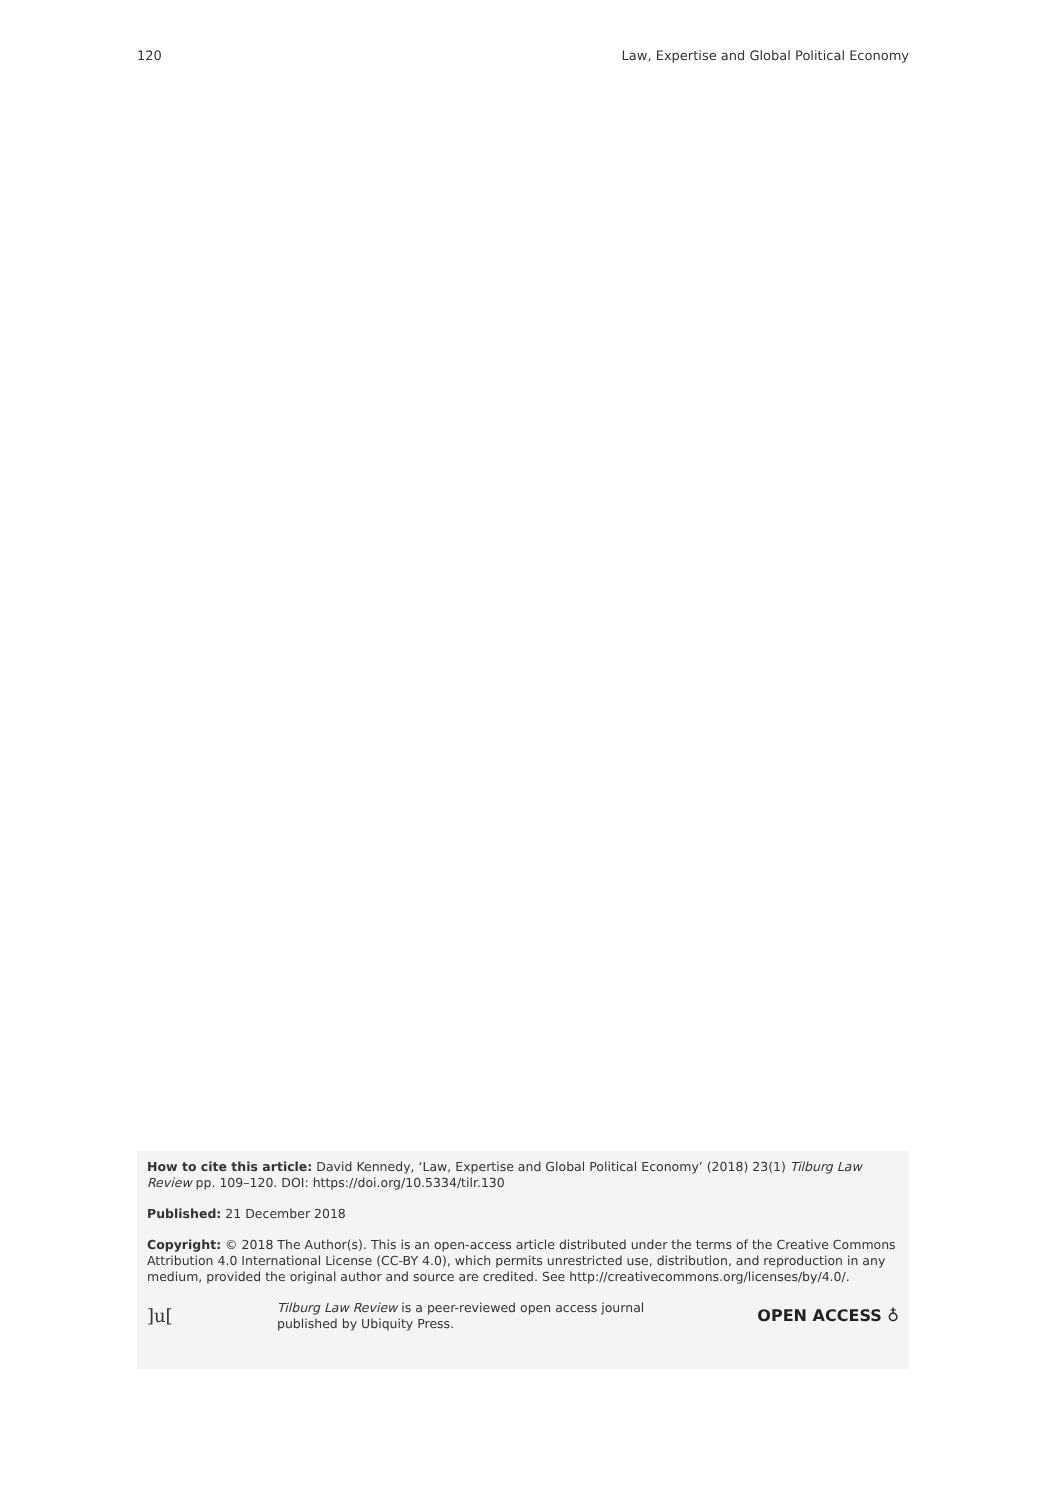120 Law, Expertise and Global Political Economy
How to cite this article: David Kennedy, ‘Law, Expertise and Global Political Economy’ (2018) 23(1) Tilburg Law Review pp. 109–120. DOI: https://doi.org/10.5334/tilr.130
Published: 21 December 2018
Copyright: © 2018 The Author(s). This is an open-access article distributed under the terms of the Creative Commons Attribution 4.0 International License (CC-BY 4.0), which permits unrestricted use, distribution, and reproduction in any medium, provided the original author and source are credited. See http://creativecommons.org/licenses/by/4.0/.
]u[Tilburg Law Review is a peer-reviewed open access journal
published by Ubiquity Press. OPEN ACCESS ♁